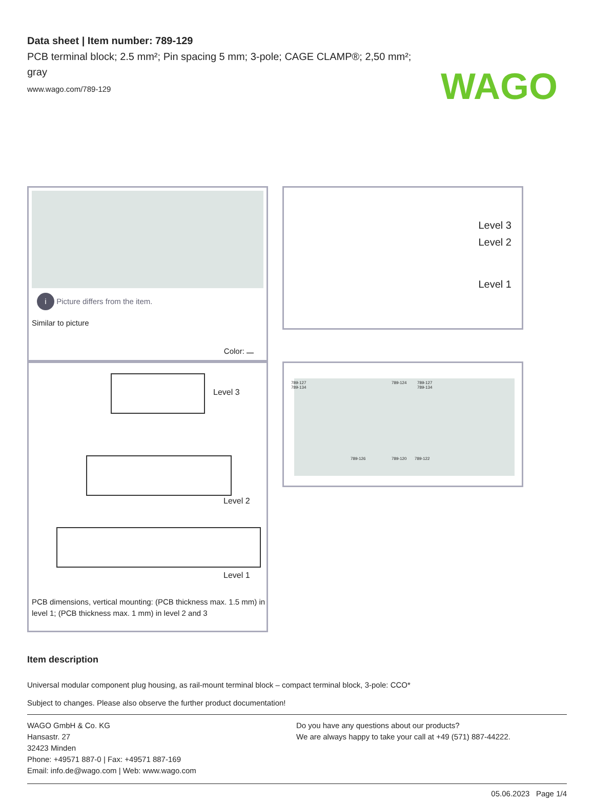Data sheet | Item number: 789-129
PCB terminal block; 2.5 mm²; Pin spacing 5 mm; 3-pole; CAGE CLAMP®; 2,50 mm²; gray
www.wago.com/789-129
WAGO
i Picture differs from the item.
Similar to picture
Color:
Level 3
Level 2
Level 1
Level 3
Level 2
Level 1
PCB dimensions, vertical mounting: (PCB thickness max. 1.5 mm) in level 1; (PCB thickness max. 1 mm) in level 2 and 3
789-127
789-134
789-124 789-127
789-134
789-126 789-120 789-122
Item description
Universal modular component plug housing, as rail-mount terminal block – compact terminal block, 3-pole: CCO*
Subject to changes. Please also observe the further product documentation!
WAGO GmbH & Co. KG
Hansastr. 27
32423 Minden
Phone: +49571 887-0 | Fax: +49571 887-169
Email: info.de@wago.com | Web: www.wago.com
Do you have any questions about our products?
We are always happy to take your call at +49 (571) 887-44222.
05.06.2023 Page 1/4